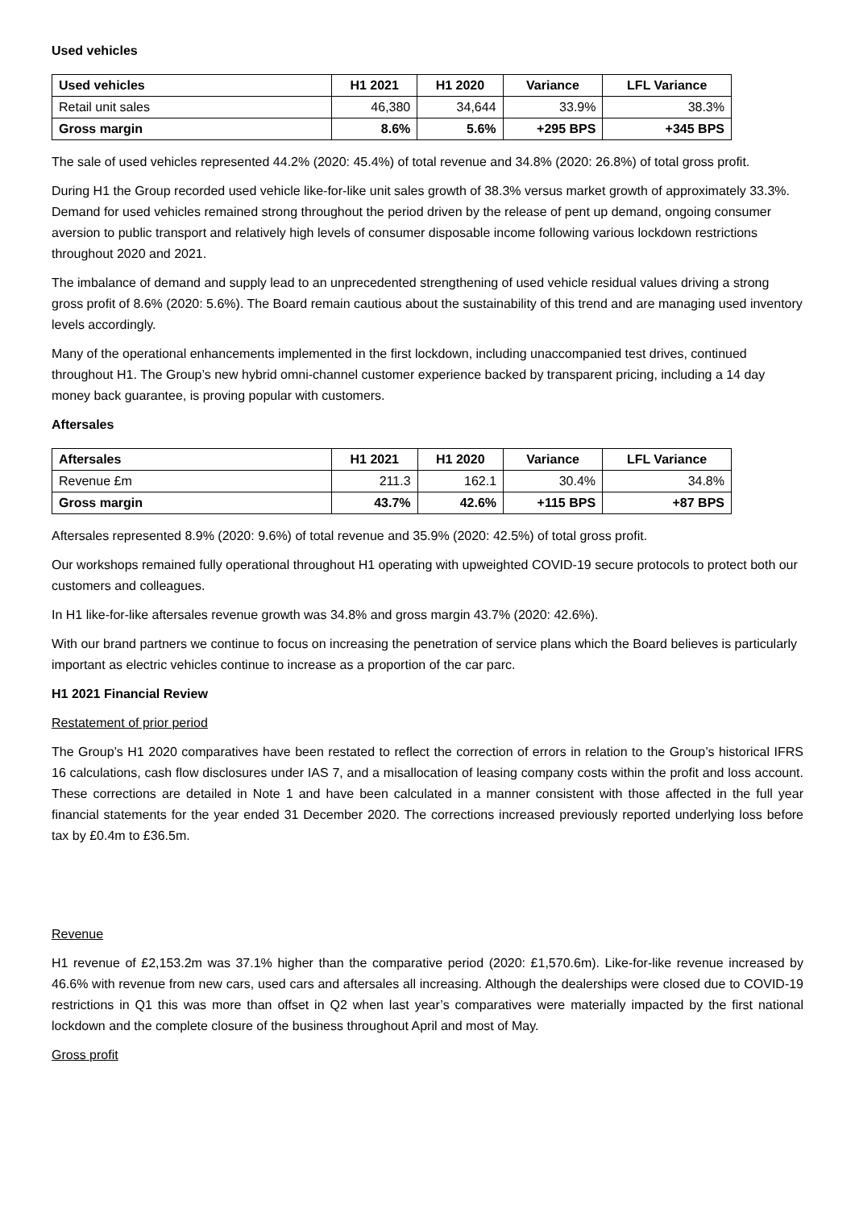Used vehicles
| Used vehicles | H1 2021 | H1 2020 | Variance | LFL Variance |
| --- | --- | --- | --- | --- |
| Retail unit sales | 46,380 | 34,644 | 33.9% | 38.3% |
| Gross margin | 8.6% | 5.6% | +295 BPS | +345 BPS |
The sale of used vehicles represented 44.2% (2020: 45.4%) of total revenue and 34.8% (2020: 26.8%) of total gross profit.
During H1 the Group recorded used vehicle like-for-like unit sales growth of 38.3% versus market growth of approximately 33.3%. Demand for used vehicles remained strong throughout the period driven by the release of pent up demand, ongoing consumer aversion to public transport and relatively high levels of consumer disposable income following various lockdown restrictions throughout 2020 and 2021.
The imbalance of demand and supply lead to an unprecedented strengthening of used vehicle residual values driving a strong gross profit of 8.6% (2020: 5.6%). The Board remain cautious about the sustainability of this trend and are managing used inventory levels accordingly.
Many of the operational enhancements implemented in the first lockdown, including unaccompanied test drives, continued throughout H1. The Group’s new hybrid omni-channel customer experience backed by transparent pricing, including a 14 day money back guarantee, is proving popular with customers.
Aftersales
| Aftersales | H1 2021 | H1 2020 | Variance | LFL Variance |
| --- | --- | --- | --- | --- |
| Revenue £m | 211.3 | 162.1 | 30.4% | 34.8% |
| Gross margin | 43.7% | 42.6% | +115 BPS | +87 BPS |
Aftersales represented 8.9% (2020: 9.6%) of total revenue and 35.9% (2020: 42.5%) of total gross profit.
Our workshops remained fully operational throughout H1 operating with upweighted COVID-19 secure protocols to protect both our customers and colleagues.
In H1 like-for-like aftersales revenue growth was 34.8% and gross margin 43.7% (2020: 42.6%).
With our brand partners we continue to focus on increasing the penetration of service plans which the Board believes is particularly important as electric vehicles continue to increase as a proportion of the car parc.
H1 2021 Financial Review
Restatement of prior period
The Group’s H1 2020 comparatives have been restated to reflect the correction of errors in relation to the Group’s historical IFRS 16 calculations, cash flow disclosures under IAS 7, and a misallocation of leasing company costs within the profit and loss account. These corrections are detailed in Note 1 and have been calculated in a manner consistent with those affected in the full year financial statements for the year ended 31 December 2020. The corrections increased previously reported underlying loss before tax by £0.4m to £36.5m.
Revenue
H1 revenue of £2,153.2m was 37.1% higher than the comparative period (2020: £1,570.6m). Like-for-like revenue increased by 46.6% with revenue from new cars, used cars and aftersales all increasing. Although the dealerships were closed due to COVID-19 restrictions in Q1 this was more than offset in Q2 when last year’s comparatives were materially impacted by the first national lockdown and the complete closure of the business throughout April and most of May.
Gross profit